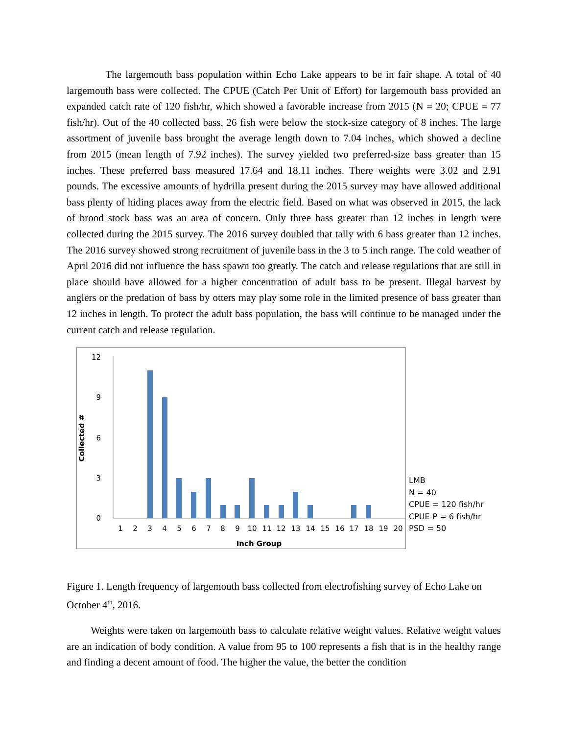The largemouth bass population within Echo Lake appears to be in fair shape. A total of 40 largemouth bass were collected. The CPUE (Catch Per Unit of Effort) for largemouth bass provided an expanded catch rate of 120 fish/hr, which showed a favorable increase from 2015 (N = 20; CPUE = 77 fish/hr). Out of the 40 collected bass, 26 fish were below the stock-size category of 8 inches. The large assortment of juvenile bass brought the average length down to 7.04 inches, which showed a decline from 2015 (mean length of 7.92 inches). The survey yielded two preferred-size bass greater than 15 inches. These preferred bass measured 17.64 and 18.11 inches. There weights were 3.02 and 2.91 pounds. The excessive amounts of hydrilla present during the 2015 survey may have allowed additional bass plenty of hiding places away from the electric field. Based on what was observed in 2015, the lack of brood stock bass was an area of concern. Only three bass greater than 12 inches in length were collected during the 2015 survey. The 2016 survey doubled that tally with 6 bass greater than 12 inches. The 2016 survey showed strong recruitment of juvenile bass in the 3 to 5 inch range. The cold weather of April 2016 did not influence the bass spawn too greatly. The catch and release regulations that are still in place should have allowed for a higher concentration of adult bass to be present. Illegal harvest by anglers or the predation of bass by otters may play some role in the limited presence of bass greater than 12 inches in length. To protect the adult bass population, the bass will continue to be managed under the current catch and release regulation.
12
9
6
3
0
1
2
3
4
5
6
7
8
9
10
11
12
13
14
15
16
17
18
19
20
Inch Group
Collected #
LMB
N = 40
CPUE = 120 fish/hr
CPUE-P = 6 fish/hr
PSD = 50
Figure 1. Length frequency of largemouth bass collected from electrofishing survey of Echo Lake on October 4<sup>th</sup>, 2016.
Weights were taken on largemouth bass to calculate relative weight values. Relative weight values are an indication of body condition. A value from 95 to 100 represents a fish that is in the healthy range and finding a decent amount of food. The higher the value, the better the condition